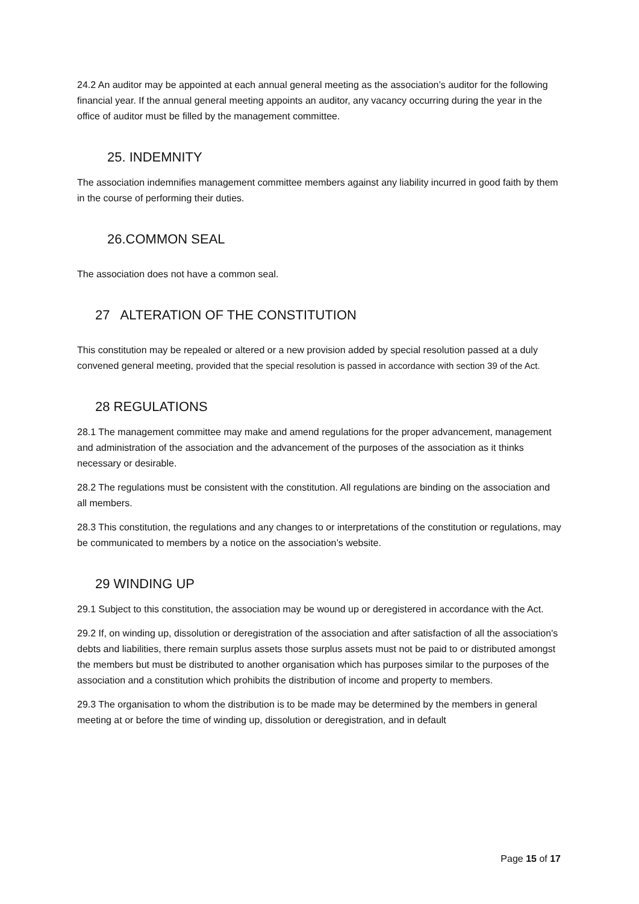24.2 An auditor may be appointed at each annual general meeting as the association’s auditor for the following financial year. If the annual general meeting appoints an auditor, any vacancy occurring during the year in the office of auditor must be filled by the management committee.
25. INDEMNITY
The association indemnifies management committee members against any liability incurred in good faith by them in the course of performing their duties.
26.COMMON SEAL
The association does not have a common seal.
27 ALTERATION OF THE CONSTITUTION
This constitution may be repealed or altered or a new provision added by special resolution passed at a duly convened general meeting, provided that the special resolution is passed in accordance with section 39 of the Act.
28 REGULATIONS
28.1 The management committee may make and amend regulations for the proper advancement, management and administration of the association and the advancement of the purposes of the association as it thinks necessary or desirable.
28.2 The regulations must be consistent with the constitution. All regulations are binding on the association and all members.
28.3 This constitution, the regulations and any changes to or interpretations of the constitution or regulations, may be communicated to members by a notice on the association’s website.
29 WINDING UP
29.1 Subject to this constitution, the association may be wound up or deregistered in accordance with the Act.
29.2 If, on winding up, dissolution or deregistration of the association and after satisfaction of all the association's debts and liabilities, there remain surplus assets those surplus assets must not be paid to or distributed amongst the members but must be distributed to another organisation which has purposes similar to the purposes of the association and a constitution which prohibits the distribution of income and property to members.
29.3 The organisation to whom the distribution is to be made may be determined by the members in general meeting at or before the time of winding up, dissolution or deregistration, and in default
Page 15 of 17